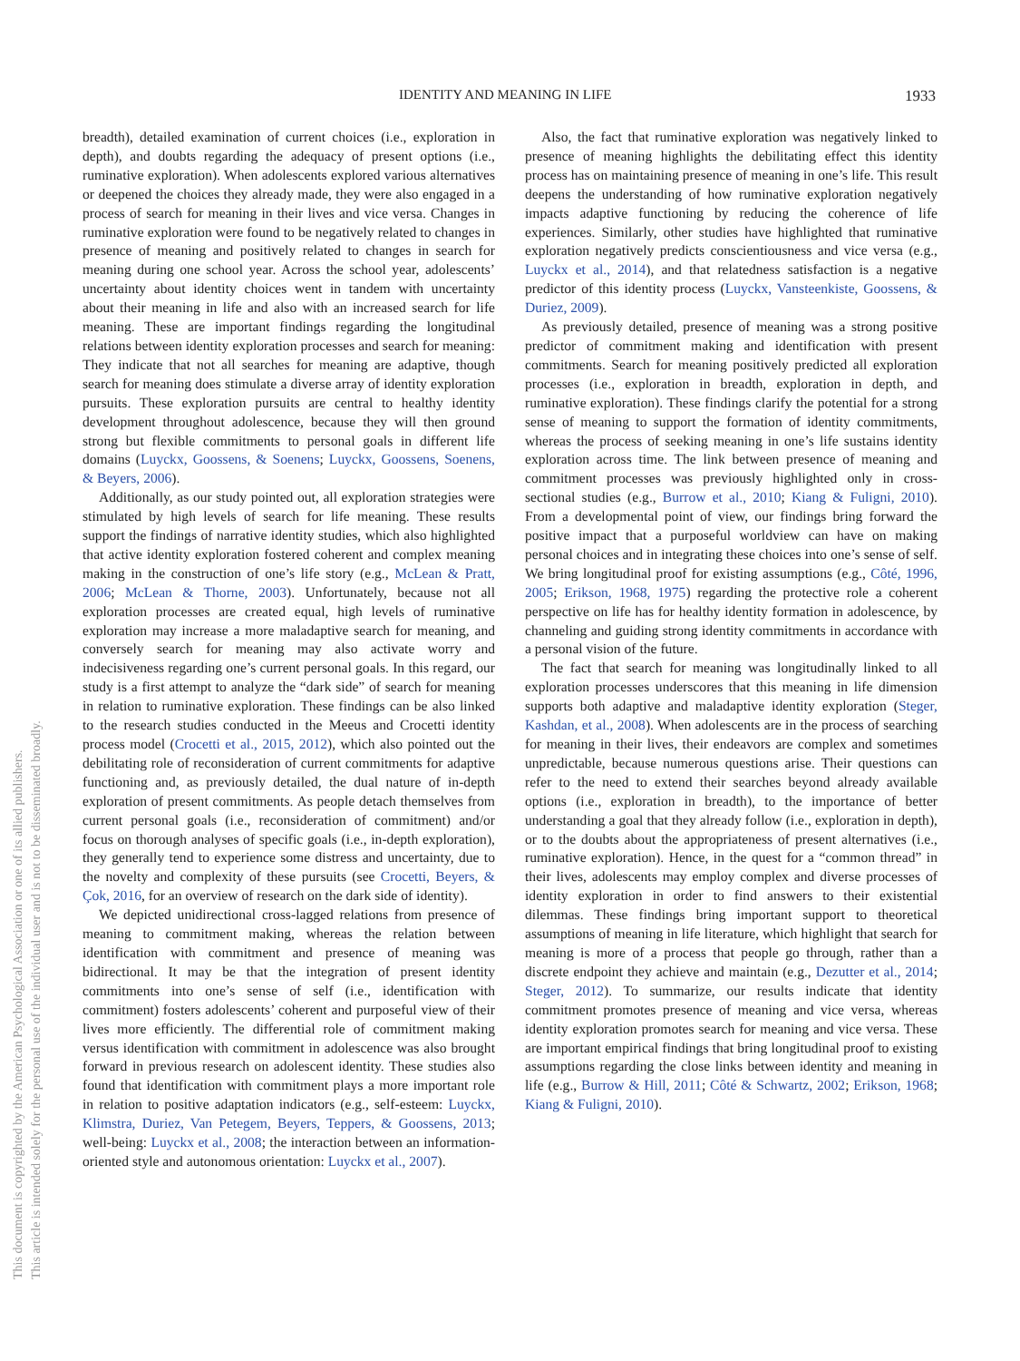IDENTITY AND MEANING IN LIFE 1933
This document is copyrighted by the American Psychological Association or one of its allied publishers.
This article is intended solely for the personal use of the individual user and is not to be disseminated broadly.
breadth), detailed examination of current choices (i.e., exploration in depth), and doubts regarding the adequacy of present options (i.e., ruminative exploration). When adolescents explored various alternatives or deepened the choices they already made, they were also engaged in a process of search for meaning in their lives and vice versa. Changes in ruminative exploration were found to be negatively related to changes in presence of meaning and positively related to changes in search for meaning during one school year. Across the school year, adolescents’ uncertainty about identity choices went in tandem with uncertainty about their meaning in life and also with an increased search for life meaning. These are important findings regarding the longitudinal relations between identity exploration processes and search for meaning: They indicate that not all searches for meaning are adaptive, though search for meaning does stimulate a diverse array of identity exploration pursuits. These exploration pursuits are central to healthy identity development throughout adolescence, because they will then ground strong but flexible commitments to personal goals in different life domains (Luyckx, Goossens, & Soenens; Luyckx, Goossens, Soenens, & Beyers, 2006).
Additionally, as our study pointed out, all exploration strategies were stimulated by high levels of search for life meaning. These results support the findings of narrative identity studies, which also highlighted that active identity exploration fostered coherent and complex meaning making in the construction of one’s life story (e.g., McLean & Pratt, 2006; McLean & Thorne, 2003). Unfortunately, because not all exploration processes are created equal, high levels of ruminative exploration may increase a more maladaptive search for meaning, and conversely search for meaning may also activate worry and indecisiveness regarding one’s current personal goals. In this regard, our study is a first attempt to analyze the “dark side” of search for meaning in relation to ruminative exploration. These findings can be also linked to the research studies conducted in the Meeus and Crocetti identity process model (Crocetti et al., 2015, 2012), which also pointed out the debilitating role of reconsideration of current commitments for adaptive functioning and, as previously detailed, the dual nature of in-depth exploration of present commitments. As people detach themselves from current personal goals (i.e., reconsideration of commitment) and/or focus on thorough analyses of specific goals (i.e., in-depth exploration), they generally tend to experience some distress and uncertainty, due to the novelty and complexity of these pursuits (see Crocetti, Beyers, & Çok, 2016, for an overview of research on the dark side of identity).
We depicted unidirectional cross-lagged relations from presence of meaning to commitment making, whereas the relation between identification with commitment and presence of meaning was bidirectional. It may be that the integration of present identity commitments into one’s sense of self (i.e., identification with commitment) fosters adolescents’ coherent and purposeful view of their lives more efficiently. The differential role of commitment making versus identification with commitment in adolescence was also brought forward in previous research on adolescent identity. These studies also found that identification with commitment plays a more important role in relation to positive adaptation indicators (e.g., self-esteem: Luyckx, Klimstra, Duriez, Van Petegem, Beyers, Teppers, & Goossens, 2013; well-being: Luyckx et al., 2008; the interaction between an information-oriented style and autonomous orientation: Luyckx et al., 2007).
Also, the fact that ruminative exploration was negatively linked to presence of meaning highlights the debilitating effect this identity process has on maintaining presence of meaning in one’s life. This result deepens the understanding of how ruminative exploration negatively impacts adaptive functioning by reducing the coherence of life experiences. Similarly, other studies have highlighted that ruminative exploration negatively predicts conscientiousness and vice versa (e.g., Luyckx et al., 2014), and that relatedness satisfaction is a negative predictor of this identity process (Luyckx, Vansteenkiste, Goossens, & Duriez, 2009).
As previously detailed, presence of meaning was a strong positive predictor of commitment making and identification with present commitments. Search for meaning positively predicted all exploration processes (i.e., exploration in breadth, exploration in depth, and ruminative exploration). These findings clarify the potential for a strong sense of meaning to support the formation of identity commitments, whereas the process of seeking meaning in one’s life sustains identity exploration across time. The link between presence of meaning and commitment processes was previously highlighted only in cross-sectional studies (e.g., Burrow et al., 2010; Kiang & Fuligni, 2010). From a developmental point of view, our findings bring forward the positive impact that a purposeful worldview can have on making personal choices and in integrating these choices into one’s sense of self. We bring longitudinal proof for existing assumptions (e.g., Côté, 1996, 2005; Erikson, 1968, 1975) regarding the protective role a coherent perspective on life has for healthy identity formation in adolescence, by channeling and guiding strong identity commitments in accordance with a personal vision of the future.
The fact that search for meaning was longitudinally linked to all exploration processes underscores that this meaning in life dimension supports both adaptive and maladaptive identity exploration (Steger, Kashdan, et al., 2008). When adolescents are in the process of searching for meaning in their lives, their endeavors are complex and sometimes unpredictable, because numerous questions arise. Their questions can refer to the need to extend their searches beyond already available options (i.e., exploration in breadth), to the importance of better understanding a goal that they already follow (i.e., exploration in depth), or to the doubts about the appropriateness of present alternatives (i.e., ruminative exploration). Hence, in the quest for a “common thread” in their lives, adolescents may employ complex and diverse processes of identity exploration in order to find answers to their existential dilemmas. These findings bring important support to theoretical assumptions of meaning in life literature, which highlight that search for meaning is more of a process that people go through, rather than a discrete endpoint they achieve and maintain (e.g., Dezutter et al., 2014; Steger, 2012). To summarize, our results indicate that identity commitment promotes presence of meaning and vice versa, whereas identity exploration promotes search for meaning and vice versa. These are important empirical findings that bring longitudinal proof to existing assumptions regarding the close links between identity and meaning in life (e.g., Burrow & Hill, 2011; Côté & Schwartz, 2002; Erikson, 1968; Kiang & Fuligni, 2010).